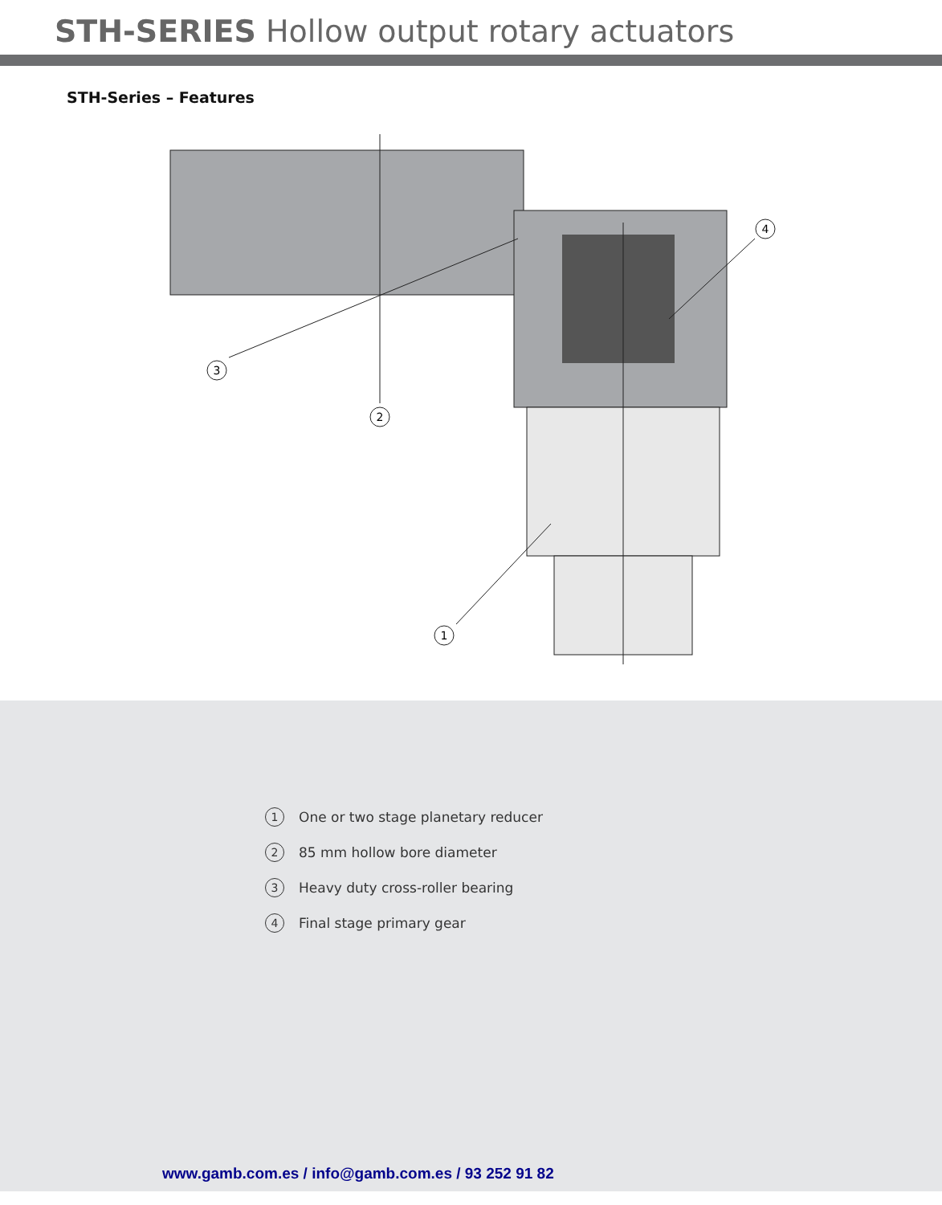STH-SERIES Hollow output rotary actuators
STH-Series – Features
1
2
3
4
1 One or two stage planetary reducer
2 85 mm hollow bore diameter
3 Heavy duty cross-roller bearing
4 Final stage primary gear
www.gamb.com.es / info@gamb.com.es / 93 252 91 82